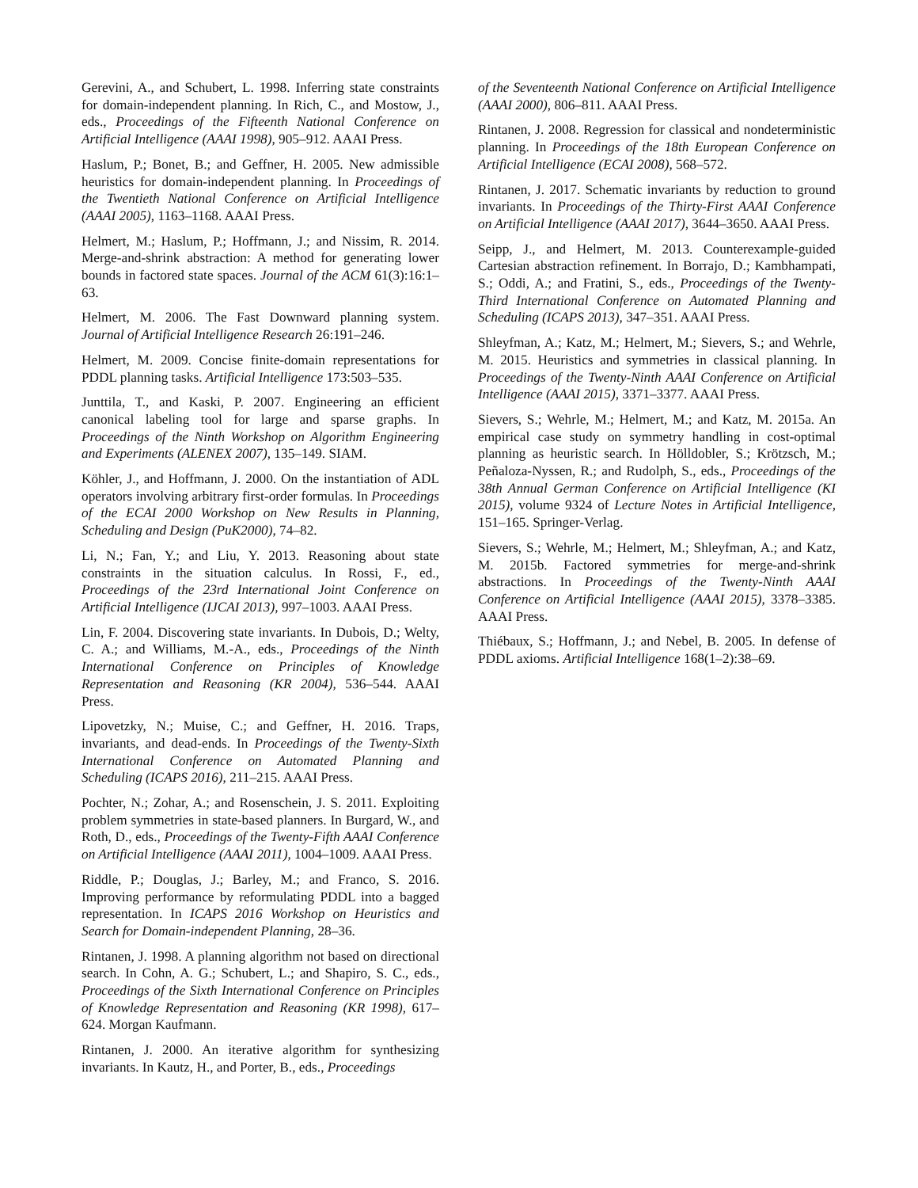Gerevini, A., and Schubert, L. 1998. Inferring state constraints for domain-independent planning. In Rich, C., and Mostow, J., eds., Proceedings of the Fifteenth National Conference on Artificial Intelligence (AAAI 1998), 905–912. AAAI Press.
Haslum, P.; Bonet, B.; and Geffner, H. 2005. New admissible heuristics for domain-independent planning. In Proceedings of the Twentieth National Conference on Artificial Intelligence (AAAI 2005), 1163–1168. AAAI Press.
Helmert, M.; Haslum, P.; Hoffmann, J.; and Nissim, R. 2014. Merge-and-shrink abstraction: A method for generating lower bounds in factored state spaces. Journal of the ACM 61(3):16:1–63.
Helmert, M. 2006. The Fast Downward planning system. Journal of Artificial Intelligence Research 26:191–246.
Helmert, M. 2009. Concise finite-domain representations for PDDL planning tasks. Artificial Intelligence 173:503–535.
Junttila, T., and Kaski, P. 2007. Engineering an efficient canonical labeling tool for large and sparse graphs. In Proceedings of the Ninth Workshop on Algorithm Engineering and Experiments (ALENEX 2007), 135–149. SIAM.
Köhler, J., and Hoffmann, J. 2000. On the instantiation of ADL operators involving arbitrary first-order formulas. In Proceedings of the ECAI 2000 Workshop on New Results in Planning, Scheduling and Design (PuK2000), 74–82.
Li, N.; Fan, Y.; and Liu, Y. 2013. Reasoning about state constraints in the situation calculus. In Rossi, F., ed., Proceedings of the 23rd International Joint Conference on Artificial Intelligence (IJCAI 2013), 997–1003. AAAI Press.
Lin, F. 2004. Discovering state invariants. In Dubois, D.; Welty, C. A.; and Williams, M.-A., eds., Proceedings of the Ninth International Conference on Principles of Knowledge Representation and Reasoning (KR 2004), 536–544. AAAI Press.
Lipovetzky, N.; Muise, C.; and Geffner, H. 2016. Traps, invariants, and dead-ends. In Proceedings of the Twenty-Sixth International Conference on Automated Planning and Scheduling (ICAPS 2016), 211–215. AAAI Press.
Pochter, N.; Zohar, A.; and Rosenschein, J. S. 2011. Exploiting problem symmetries in state-based planners. In Burgard, W., and Roth, D., eds., Proceedings of the Twenty-Fifth AAAI Conference on Artificial Intelligence (AAAI 2011), 1004–1009. AAAI Press.
Riddle, P.; Douglas, J.; Barley, M.; and Franco, S. 2016. Improving performance by reformulating PDDL into a bagged representation. In ICAPS 2016 Workshop on Heuristics and Search for Domain-independent Planning, 28–36.
Rintanen, J. 1998. A planning algorithm not based on directional search. In Cohn, A. G.; Schubert, L.; and Shapiro, S. C., eds., Proceedings of the Sixth International Conference on Principles of Knowledge Representation and Reasoning (KR 1998), 617–624. Morgan Kaufmann.
Rintanen, J. 2000. An iterative algorithm for synthesizing invariants. In Kautz, H., and Porter, B., eds., Proceedings
of the Seventeenth National Conference on Artificial Intelligence (AAAI 2000), 806–811. AAAI Press.
Rintanen, J. 2008. Regression for classical and nondeterministic planning. In Proceedings of the 18th European Conference on Artificial Intelligence (ECAI 2008), 568–572.
Rintanen, J. 2017. Schematic invariants by reduction to ground invariants. In Proceedings of the Thirty-First AAAI Conference on Artificial Intelligence (AAAI 2017), 3644–3650. AAAI Press.
Seipp, J., and Helmert, M. 2013. Counterexample-guided Cartesian abstraction refinement. In Borrajo, D.; Kambhampati, S.; Oddi, A.; and Fratini, S., eds., Proceedings of the Twenty-Third International Conference on Automated Planning and Scheduling (ICAPS 2013), 347–351. AAAI Press.
Shleyfman, A.; Katz, M.; Helmert, M.; Sievers, S.; and Wehrle, M. 2015. Heuristics and symmetries in classical planning. In Proceedings of the Twenty-Ninth AAAI Conference on Artificial Intelligence (AAAI 2015), 3371–3377. AAAI Press.
Sievers, S.; Wehrle, M.; Helmert, M.; and Katz, M. 2015a. An empirical case study on symmetry handling in cost-optimal planning as heuristic search. In Hölldobler, S.; Krötzsch, M.; Peñaloza-Nyssen, R.; and Rudolph, S., eds., Proceedings of the 38th Annual German Conference on Artificial Intelligence (KI 2015), volume 9324 of Lecture Notes in Artificial Intelligence, 151–165. Springer-Verlag.
Sievers, S.; Wehrle, M.; Helmert, M.; Shleyfman, A.; and Katz, M. 2015b. Factored symmetries for merge-and-shrink abstractions. In Proceedings of the Twenty-Ninth AAAI Conference on Artificial Intelligence (AAAI 2015), 3378–3385. AAAI Press.
Thiébaux, S.; Hoffmann, J.; and Nebel, B. 2005. In defense of PDDL axioms. Artificial Intelligence 168(1–2):38–69.